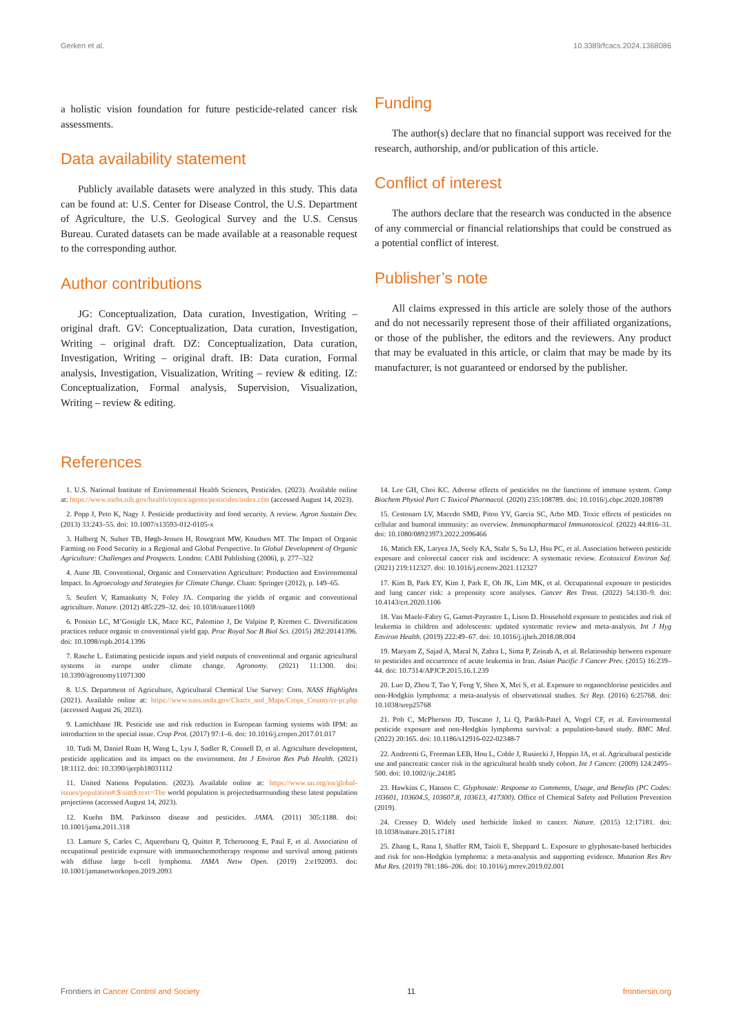Gerken et al. 10.3389/fcacs.2024.1368086
a holistic vision foundation for future pesticide-related cancer risk assessments.
Data availability statement
Publicly available datasets were analyzed in this study. This data can be found at: U.S. Center for Disease Control, the U.S. Department of Agriculture, the U.S. Geological Survey and the U.S. Census Bureau. Curated datasets can be made available at a reasonable request to the corresponding author.
Author contributions
JG: Conceptualization, Data curation, Investigation, Writing – original draft. GV: Conceptualization, Data curation, Investigation, Writing – original draft. DZ: Conceptualization, Data curation, Investigation, Writing – original draft. IB: Data curation, Formal analysis, Investigation, Visualization, Writing – review & editing. IZ: Conceptualization, Formal analysis, Supervision, Visualization, Writing – review & editing.
Funding
The author(s) declare that no financial support was received for the research, authorship, and/or publication of this article.
Conflict of interest
The authors declare that the research was conducted in the absence of any commercial or financial relationships that could be construed as a potential conflict of interest.
Publisher’s note
All claims expressed in this article are solely those of the authors and do not necessarily represent those of their affiliated organizations, or those of the publisher, the editors and the reviewers. Any product that may be evaluated in this article, or claim that may be made by its manufacturer, is not guaranteed or endorsed by the publisher.
References
1. U.S. National Institute of Environmental Health Sciences, Pesticides. (2023). Available online at: https://www.niehs.nih.gov/health/topics/agents/pesticides/index.cfm (accessed August 14, 2023).
2. Popp J, Peto K, Nagy J. Pesticide productivity and food security. A review. Agron Sustain Dev. (2013) 33:243–55. doi: 10.1007/s13593-012-0105-x
3. Halberg N, Sulser TB, Høgh-Jensen H, Rosegrant MW, Knudsen MT. The Impact of Organic Farming on Food Security in a Regional and Global Perspective. In Global Development of Organic Agriculture: Challenges and Prospects. London: CABI Publishing (2006), p. 277–322
4. Aune JB. Conventional, Organic and Conservation Agriculture: Production and Environmental Impact. In Agroecology and Strategies for Climate Change. Cham: Springer (2012), p. 149–65.
5. Seufert V, Ramankutty N, Foley JA. Comparing the yields of organic and conventional agriculture. Nature. (2012) 485:229–32. doi: 10.1038/nature11069
6. Ponisio LC, M’Gonigle LK, Mace KC, Palomino J, De Valpine P, Kremen C. Diversification practices reduce organic to conventional yield gap. Proc Royal Soc B Biol Sci. (2015) 282:20141396. doi: 10.1098/rspb.2014.1396
7. Rasche L. Estimating pesticide inputs and yield outputs of conventional and organic agricultural systems in europe under climate change. Agronomy. (2021) 11:1300. doi: 10.3390/agronomy11071300
8. U.S. Department of Agriculture, Agricultural Chemical Use Survey: Corn. NASS Highlights (2021). Available online at: https://www.nass.usda.gov/Charts_and_Maps/Crops_County/cr-pr.php (accessed August 26, 2023).
9. Lamichhane JR. Pesticide use and risk reduction in European farming systems with IPM: an introduction to the special issue. Crop Prot. (2017) 97:1–6. doi: 10.1016/j.cropro.2017.01.017
10. Tudi M, Daniel Ruan H, Wang L, Lyu J, Sadler R, Connell D, et al. Agriculture development, pesticide application and its impact on the environment. Int J Environ Res Pub Health. (2021) 18:1112. doi: 10.3390/ijerph18031112
11. United Nations Population. (2023). Available online at: https://www.un.org/en/global-issues/population#:$\sim$:text=The world population is projectedsurrounding these latest population projections (accessed August 14, 2023).
12. Kuehn BM. Parkinson disease and pesticides. JAMA. (2011) 305:1188. doi: 10.1001/jama.2011.318
13. Lamure S, Carles C, Aquereburu Q, Quittet P, Tchernonog E, Paul F, et al. Association of occupational pesticide exposure with immunochemotherapy response and survival among patients with diffuse large b-cell lymphoma. JAMA Netw Open. (2019) 2:e192093. doi: 10.1001/jamanetworkopen.2019.2093
14. Lee GH, Choi KC. Adverse effects of pesticides on the functions of immune system. Comp Biochem Physiol Part C Toxicol Pharmacol. (2020) 235:108789. doi: 10.1016/j.cbpc.2020.108789
15. Cestonaro LV, Macedo SMD, Piton YV, Garcia SC, Arbo MD. Toxic effects of pesticides on cellular and humoral immunity: an overview. Immunopharmacol Immunotoxicol. (2022) 44:816–31. doi: 10.1080/08923973.2022.2096466
16. Matich EK, Laryea JA, Seely KA, Stahr S, Su LJ, Hsu PC, et al. Association between pesticide exposure and colorectal cancer risk and incidence: A systematic review. Ecotoxicol Environ Saf. (2021) 219:112327. doi: 10.1016/j.ecoenv.2021.112327
17. Kim B, Park EY, Kim J, Park E, Oh JK, Lim MK, et al. Occupational exposure to pesticides and lung cancer risk: a propensity score analyses. Cancer Res Treat. (2022) 54:130–9. doi: 10.4143/crt.2020.1106
18. Van Maele-Fabry G, Gamet-Payrastre L, Lison D. Household exposure to pesticides and risk of leukemia in children and adolescents: updated systematic review and meta-analysis. Int J Hyg Environ Health. (2019) 222:49–67. doi: 10.1016/j.ijheh.2018.08.004
19. Maryam Z, Sajad A, Maral N, Zahra L, Sima P, Zeinab A, et al. Relationship between exposure to pesticides and occurrence of acute leukemia in Iran. Asian Pacific J Cancer Prev. (2015) 16:239–44. doi: 10.7314/APJCP.2015.16.1.239
20. Luo D, Zhou T, Tao Y, Feng Y, Shen X, Mei S, et al. Exposure to organochlorine pesticides and non-Hodgkin lymphoma: a meta-analysis of observational studies. Sci Rep. (2016) 6:25768. doi: 10.1038/srep25768
21. Poh C, McPherson JD, Tuscano J, Li Q, Parikh-Patel A, Vogel CF, et al. Environmental pesticide exposure and non-Hodgkin lymphoma survival: a population-based study. BMC Med. (2022) 20:165. doi: 10.1186/s12916-022-02348-7
22. Andreotti G, Freeman LEB, Hou L, Coble J, Rusiecki J, Hoppin JA, et al. Agricultural pesticide use and pancreatic cancer risk in the agricultural health study cohort. Int J Cancer. (2009) 124:2495–500. doi: 10.1002/ijc.24185
23. Hawkins C, Hanson C. Glyphosate: Response to Comments, Usage, and Benefits (PC Codes: 103601, 103604.5, 103607.8, 103613, 417300). Office of Chemical Safety and Pollution Prevention (2019).
24. Cressey D. Widely used herbicide linked to cancer. Nature. (2015) 12:17181. doi: 10.1038/nature.2015.17181
25. Zhang L, Rana I, Shaffer RM, Taioli E, Sheppard L. Exposure to glyphosate-based herbicides and risk for non-Hodgkin lymphoma: a meta-analysis and supporting evidence. Mutation Res Rev Mut Res. (2019) 781:186–206. doi: 10.1016/j.mrrev.2019.02.001
Frontiers in Cancer Control and Society 11 frontiersin.org